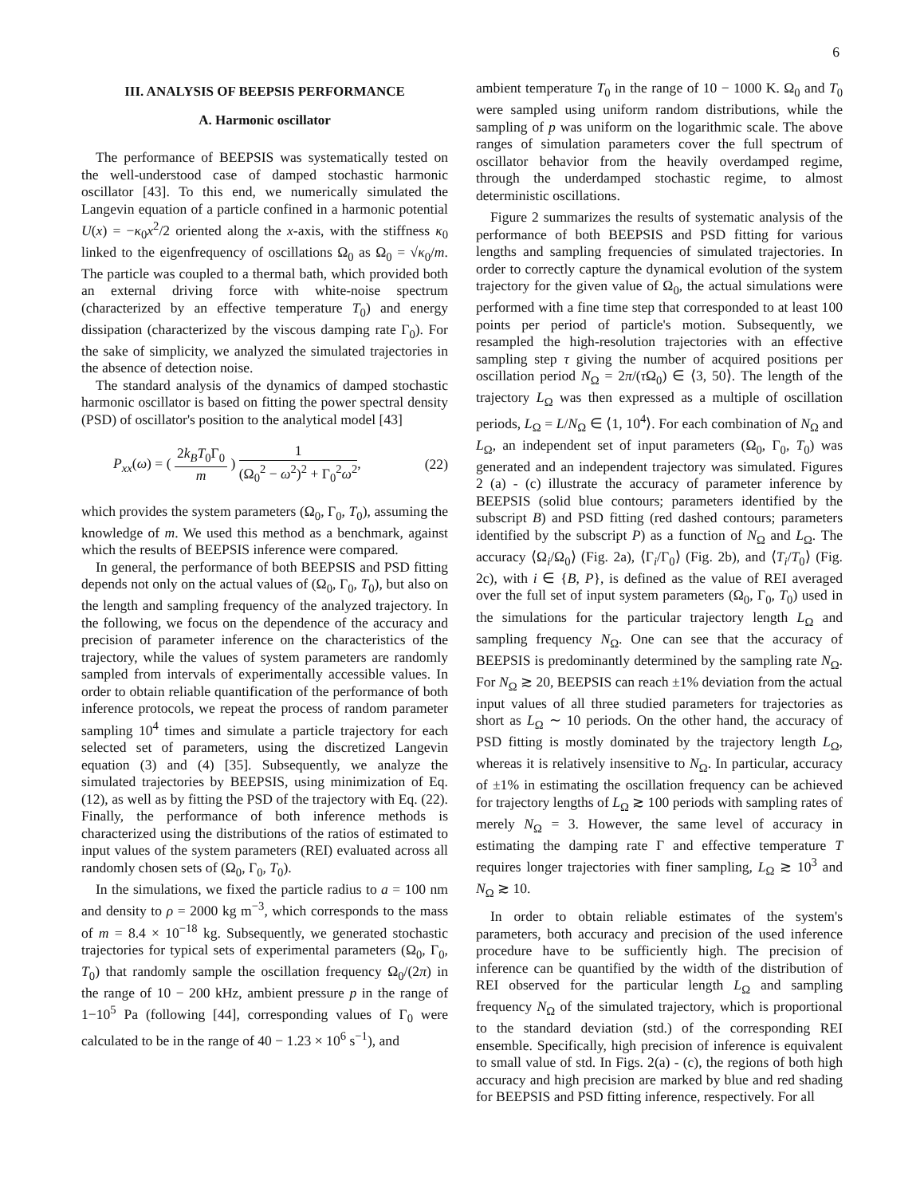6
III. ANALYSIS OF BEEPSIS PERFORMANCE
A. Harmonic oscillator
The performance of BEEPSIS was systematically tested on the well-understood case of damped stochastic harmonic oscillator [43]. To this end, we numerically simulated the Langevin equation of a particle confined in a harmonic potential U(x) = −κ<sub>0</sub>x<sup>2</sup>/2 oriented along the x-axis, with the stiffness κ<sub>0</sub> linked to the eigenfrequency of oscillations Ω<sub>0</sub> as Ω<sub>0</sub> = √κ<sub>0</sub>/m. The particle was coupled to a thermal bath, which provided both an external driving force with white-noise spectrum (characterized by an effective temperature T<sub>0</sub>) and energy dissipation (characterized by the viscous damping rate Γ<sub>0</sub>). For the sake of simplicity, we analyzed the simulated trajectories in the absence of detection noise.
The standard analysis of the dynamics of damped stochastic harmonic oscillator is based on fitting the power spectral density (PSD) of oscillator's position to the analytical model [43]
P<sub>xx</sub>(ω) = ( 2k<sub>B</sub>T<sub>0</sub>Γ<sub>0</sub> m ) 1 (Ω<sub>0</sub><sup>2</sup> − ω<sup>2</sup>)<sup>2</sup> + Γ<sub>0</sub><sup>2</sup>ω<sup>2</sup>, (22)
which provides the system parameters (Ω<sub>0</sub>, Γ<sub>0</sub>, T<sub>0</sub>), assuming the knowledge of m. We used this method as a benchmark, against which the results of BEEPSIS inference were compared.
In general, the performance of both BEEPSIS and PSD fitting depends not only on the actual values of (Ω<sub>0</sub>, Γ<sub>0</sub>, T<sub>0</sub>), but also on the length and sampling frequency of the analyzed trajectory. In the following, we focus on the dependence of the accuracy and precision of parameter inference on the characteristics of the trajectory, while the values of system parameters are randomly sampled from intervals of experimentally accessible values. In order to obtain reliable quantification of the performance of both inference protocols, we repeat the process of random parameter sampling 10<sup>4</sup> times and simulate a particle trajectory for each selected set of parameters, using the discretized Langevin equation (3) and (4) [35]. Subsequently, we analyze the simulated trajectories by BEEPSIS, using minimization of Eq. (12), as well as by fitting the PSD of the trajectory with Eq. (22). Finally, the performance of both inference methods is characterized using the distributions of the ratios of estimated to input values of the system parameters (REI) evaluated across all randomly chosen sets of (Ω<sub>0</sub>, Γ<sub>0</sub>, T<sub>0</sub>).
In the simulations, we fixed the particle radius to a = 100 nm and density to ρ = 2000 kg m<sup>−3</sup>, which corresponds to the mass of m = 8.4 × 10<sup>−18</sup> kg. Subsequently, we generated stochastic trajectories for typical sets of experimental parameters (Ω<sub>0</sub>, Γ<sub>0</sub>, T<sub>0</sub>) that randomly sample the oscillation frequency Ω<sub>0</sub>/(2π) in the range of 10 − 200 kHz, ambient pressure p in the range of 1−10<sup>5</sup> Pa (following [44], corresponding values of Γ<sub>0</sub> were calculated to be in the range of 40 − 1.23 × 10<sup>6</sup> s<sup>−1</sup>), and
ambient temperature T<sub>0</sub> in the range of 10 − 1000 K. Ω<sub>0</sub> and T<sub>0</sub> were sampled using uniform random distributions, while the sampling of p was uniform on the logarithmic scale. The above ranges of simulation parameters cover the full spectrum of oscillator behavior from the heavily overdamped regime, through the underdamped stochastic regime, to almost deterministic oscillations.
Figure 2 summarizes the results of systematic analysis of the performance of both BEEPSIS and PSD fitting for various lengths and sampling frequencies of simulated trajectories. In order to correctly capture the dynamical evolution of the system trajectory for the given value of Ω<sub>0</sub>, the actual simulations were performed with a fine time step that corresponded to at least 100 points per period of particle's motion. Subsequently, we resampled the high-resolution trajectories with an effective sampling step τ giving the number of acquired positions per oscillation period N<sub>Ω</sub> = 2π/(τ Ω<sub>0</sub>) ∈ ⟨3, 50⟩. The length of the trajectory L<sub>Ω</sub> was then expressed as a multiple of oscillation periods, L<sub>Ω</sub> = L/N<sub>Ω</sub> ∈ ⟨1, 10<sup>4</sup>⟩. For each combination of N<sub>Ω</sub> and L<sub>Ω</sub>, an independent set of input parameters (Ω<sub>0</sub>, Γ<sub>0</sub>, T<sub>0</sub>) was generated and an independent trajectory was simulated. Figures 2 (a) - (c) illustrate the accuracy of parameter inference by BEEPSIS (solid blue contours; parameters identified by the subscript B) and PSD fitting (red dashed contours; parameters identified by the subscript P) as a function of N<sub>Ω</sub> and L<sub>Ω</sub>. The accuracy ⟨Ω<sub>i</sub>/Ω<sub>0</sub>⟩ (Fig. 2a), ⟨Γ<sub>i</sub>/Γ<sub>0</sub>⟩ (Fig. 2b), and ⟨T<sub>i</sub>/T<sub>0</sub>⟩ (Fig. 2c), with i ∈ {B, P}, is defined as the value of REI averaged over the full set of input system parameters (Ω<sub>0</sub>, Γ<sub>0</sub>, T<sub>0</sub>) used in the simulations for the particular trajectory length L<sub>Ω</sub> and sampling frequency N<sub>Ω</sub>. One can see that the accuracy of BEEPSIS is predominantly determined by the sampling rate N<sub>Ω</sub>. For N<sub>Ω</sub> ≳ 20, BEEPSIS can reach ±1% deviation from the actual input values of all three studied parameters for trajectories as short as L<sub>Ω</sub> ∼ 10 periods. On the other hand, the accuracy of PSD fitting is mostly dominated by the trajectory length L<sub>Ω</sub>, whereas it is relatively insensitive to N<sub>Ω</sub>. In particular, accuracy of ±1% in estimating the oscillation frequency can be achieved for trajectory lengths of L<sub>Ω</sub> ≳ 100 periods with sampling rates of merely N<sub>Ω</sub> = 3. However, the same level of accuracy in estimating the damping rate Γ and effective temperature T requires longer trajectories with finer sampling, L<sub>Ω</sub> ≳ 10<sup>3</sup> and N<sub>Ω</sub> ≳ 10.
In order to obtain reliable estimates of the system's parameters, both accuracy and precision of the used inference procedure have to be sufficiently high. The precision of inference can be quantified by the width of the distribution of REI observed for the particular length L<sub>Ω</sub> and sampling frequency N<sub>Ω</sub> of the simulated trajectory, which is proportional to the standard deviation (std.) of the corresponding REI ensemble. Specifically, high precision of inference is equivalent to small value of std. In Figs. 2(a) - (c), the regions of both high accuracy and high precision are marked by blue and red shading for BEEPSIS and PSD fitting inference, respectively. For all